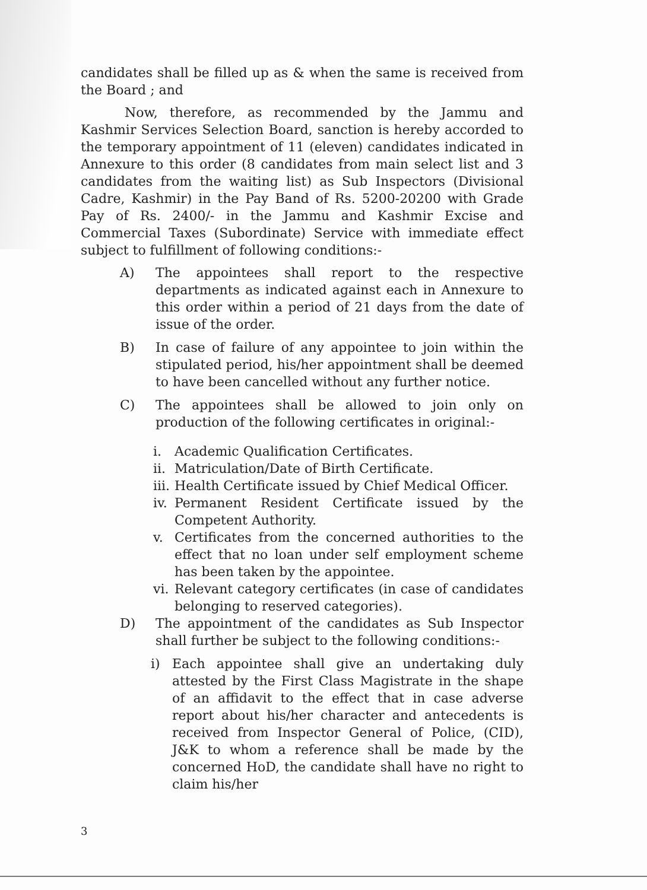candidates shall be filled up as & when the same is received from the Board ; and
Now, therefore, as recommended by the Jammu and Kashmir Services Selection Board, sanction is hereby accorded to the temporary appointment of 11 (eleven) candidates indicated in Annexure to this order (8 candidates from main select list and 3 candidates from the waiting list) as Sub Inspectors (Divisional Cadre, Kashmir) in the Pay Band of Rs. 5200-20200 with Grade Pay of Rs. 2400/- in the Jammu and Kashmir Excise and Commercial Taxes (Subordinate) Service with immediate effect subject to fulfillment of following conditions:-
A) The appointees shall report to the respective departments as indicated against each in Annexure to this order within a period of 21 days from the date of issue of the order.
B) In case of failure of any appointee to join within the stipulated period, his/her appointment shall be deemed to have been cancelled without any further notice.
C) The appointees shall be allowed to join only on production of the following certificates in original:-
i. Academic Qualification Certificates.
ii. Matriculation/Date of Birth Certificate.
iii. Health Certificate issued by Chief Medical Officer.
iv. Permanent Resident Certificate issued by the Competent Authority.
v. Certificates from the concerned authorities to the effect that no loan under self employment scheme has been taken by the appointee.
vi. Relevant category certificates (in case of candidates belonging to reserved categories).
D) The appointment of the candidates as Sub Inspector shall further be subject to the following conditions:-
i) Each appointee shall give an undertaking duly attested by the First Class Magistrate in the shape of an affidavit to the effect that in case adverse report about his/her character and antecedents is received from Inspector General of Police, (CID), J&K to whom a reference shall be made by the concerned HoD, the candidate shall have no right to claim his/her
3